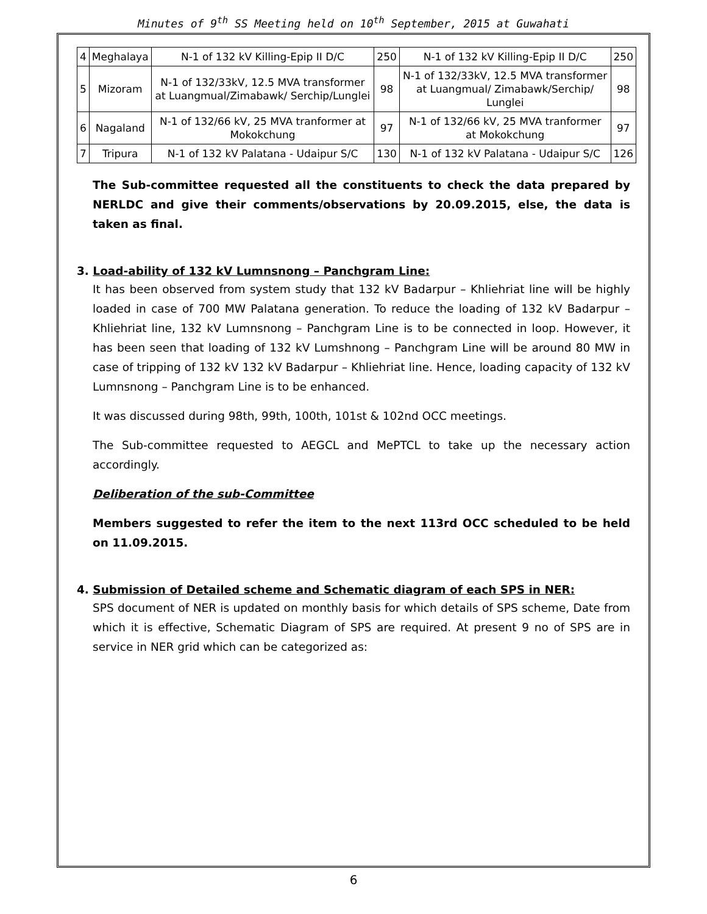Minutes of 9<sup>th</sup> SS Meeting held on 10<sup>th</sup> September, 2015 at Guwahati
| 4 | Meghalaya | N-1 of 132 kV Killing-Epip II D/C | 250 | N-1 of 132 kV Killing-Epip II D/C | 250 |
| 5 | Mizoram | N-1 of 132/33kV, 12.5 MVA transformer at Luangmual/Zimabawk/ Serchip/Lunglei | 98 | N-1 of 132/33kV, 12.5 MVA transformer at Luangmual/ Zimabawk/Serchip/ Lunglei | 98 |
| 6 | Nagaland | N-1 of 132/66 kV, 25 MVA tranformer at Mokokchung | 97 | N-1 of 132/66 kV, 25 MVA tranformer at Mokokchung | 97 |
| 7 | Tripura | N-1 of 132 kV Palatana - Udaipur S/C | 130 | N-1 of 132 kV Palatana - Udaipur S/C | 126 |
The Sub-committee requested all the constituents to check the data prepared by NERLDC and give their comments/observations by 20.09.2015, else, the data is taken as final.
3. Load-ability of 132 kV Lumnsnong – Panchgram Line:
It has been observed from system study that 132 kV Badarpur – Khliehriat line will be highly loaded in case of 700 MW Palatana generation. To reduce the loading of 132 kV Badarpur – Khliehriat line, 132 kV Lumnsnong – Panchgram Line is to be connected in loop. However, it has been seen that loading of 132 kV Lumshnong – Panchgram Line will be around 80 MW in case of tripping of 132 kV 132 kV Badarpur – Khliehriat line. Hence, loading capacity of 132 kV Lumnsnong – Panchgram Line is to be enhanced.
It was discussed during 98th, 99th, 100th, 101st & 102nd OCC meetings.
The Sub-committee requested to AEGCL and MePTCL to take up the necessary action accordingly.
Deliberation of the sub-Committee
Members suggested to refer the item to the next 113rd OCC scheduled to be held on 11.09.2015.
4. Submission of Detailed scheme and Schematic diagram of each SPS in NER:
SPS document of NER is updated on monthly basis for which details of SPS scheme, Date from which it is effective, Schematic Diagram of SPS are required. At present 9 no of SPS are in service in NER grid which can be categorized as:
6